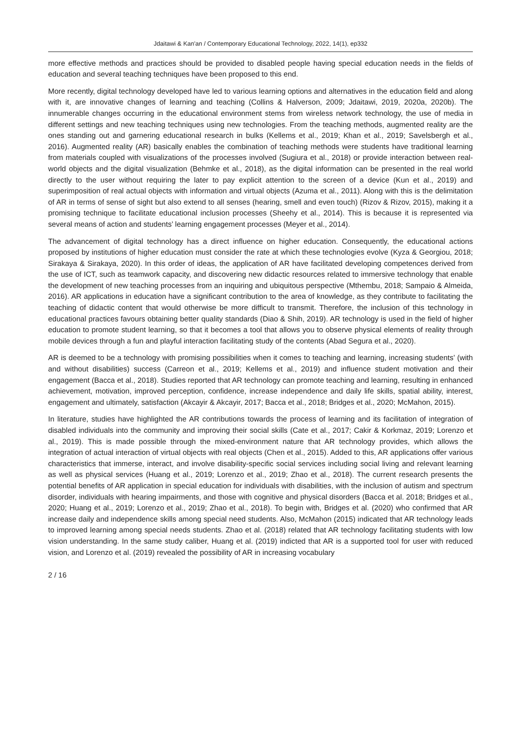Jdaitawi & Kan'an / Contemporary Educational Technology, 2022, 14(1), ep332
more effective methods and practices should be provided to disabled people having special education needs in the fields of education and several teaching techniques have been proposed to this end.
More recently, digital technology developed have led to various learning options and alternatives in the education field and along with it, are innovative changes of learning and teaching (Collins & Halverson, 2009; Jdaitawi, 2019, 2020a, 2020b). The innumerable changes occurring in the educational environment stems from wireless network technology, the use of media in different settings and new teaching techniques using new technologies. From the teaching methods, augmented reality are the ones standing out and garnering educational research in bulks (Kellems et al., 2019; Khan et al., 2019; Savelsbergh et al., 2016). Augmented reality (AR) basically enables the combination of teaching methods were students have traditional learning from materials coupled with visualizations of the processes involved (Sugiura et al., 2018) or provide interaction between real-world objects and the digital visualization (Behmke et al., 2018), as the digital information can be presented in the real world directly to the user without requiring the later to pay explicit attention to the screen of a device (Kun et al., 2019) and superimposition of real actual objects with information and virtual objects (Azuma et al., 2011). Along with this is the delimitation of AR in terms of sense of sight but also extend to all senses (hearing, smell and even touch) (Rizov & Rizov, 2015), making it a promising technique to facilitate educational inclusion processes (Sheehy et al., 2014). This is because it is represented via several means of action and students’ learning engagement processes (Meyer et al., 2014).
The advancement of digital technology has a direct influence on higher education. Consequently, the educational actions proposed by institutions of higher education must consider the rate at which these technologies evolve (Kyza & Georgiou, 2018; Sirakaya & Sirakaya, 2020). In this order of ideas, the application of AR have facilitated developing competences derived from the use of ICT, such as teamwork capacity, and discovering new didactic resources related to immersive technology that enable the development of new teaching processes from an inquiring and ubiquitous perspective (Mthembu, 2018; Sampaio & Almeida, 2016). AR applications in education have a significant contribution to the area of knowledge, as they contribute to facilitating the teaching of didactic content that would otherwise be more difficult to transmit. Therefore, the inclusion of this technology in educational practices favours obtaining better quality standards (Diao & Shih, 2019). AR technology is used in the field of higher education to promote student learning, so that it becomes a tool that allows you to observe physical elements of reality through mobile devices through a fun and playful interaction facilitating study of the contents (Abad Segura et al., 2020).
AR is deemed to be a technology with promising possibilities when it comes to teaching and learning, increasing students’ (with and without disabilities) success (Carreon et al., 2019; Kellems et al., 2019) and influence student motivation and their engagement (Bacca et al., 2018). Studies reported that AR technology can promote teaching and learning, resulting in enhanced achievement, motivation, improved perception, confidence, increase independence and daily life skills, spatial ability, interest, engagement and ultimately, satisfaction (Akcayir & Akcayir, 2017; Bacca et al., 2018; Bridges et al., 2020; McMahon, 2015).
In literature, studies have highlighted the AR contributions towards the process of learning and its facilitation of integration of disabled individuals into the community and improving their social skills (Cate et al., 2017; Cakir & Korkmaz, 2019; Lorenzo et al., 2019). This is made possible through the mixed-environment nature that AR technology provides, which allows the integration of actual interaction of virtual objects with real objects (Chen et al., 2015). Added to this, AR applications offer various characteristics that immerse, interact, and involve disability-specific social services including social living and relevant learning as well as physical services (Huang et al., 2019; Lorenzo et al., 2019; Zhao et al., 2018). The current research presents the potential benefits of AR application in special education for individuals with disabilities, with the inclusion of autism and spectrum disorder, individuals with hearing impairments, and those with cognitive and physical disorders (Bacca et al. 2018; Bridges et al., 2020; Huang et al., 2019; Lorenzo et al., 2019; Zhao et al., 2018). To begin with, Bridges et al. (2020) who confirmed that AR increase daily and independence skills among special need students. Also, McMahon (2015) indicated that AR technology leads to improved learning among special needs students. Zhao et al. (2018) related that AR technology facilitating students with low vision understanding. In the same study caliber, Huang et al. (2019) indicted that AR is a supported tool for user with reduced vision, and Lorenzo et al. (2019) revealed the possibility of AR in increasing vocabulary
2 / 16